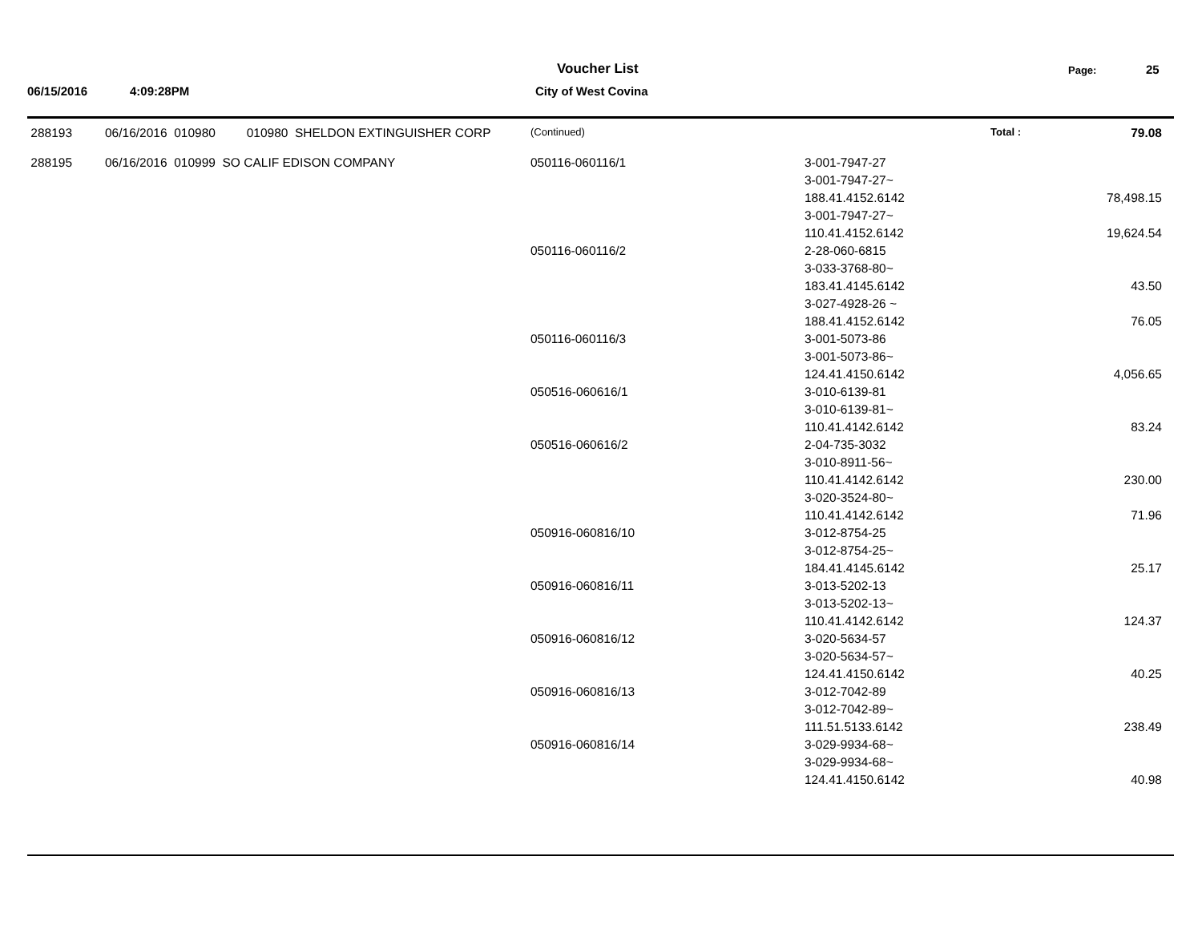Voucher List Page: 25
06/15/2016 4:09:28PM City of West Covina
| 288193 | 06/16/2016 010980 010980 SHELDON EXTINGUISHER CORP | (Continued) | Total : | 79.08 |
| 288195 | 06/16/2016 010999 SO CALIF EDISON COMPANY | 050116-060116/1 | 3-001-7947-27 | |
| | | | 3-001-7947-27~ | |
| | | | 188.41.4152.6142 | 78,498.15 |
| | | | 3-001-7947-27~ | |
| | | | 110.41.4152.6142 | 19,624.54 |
| | | 050116-060116/2 | 2-28-060-6815 | |
| | | | 3-033-3768-80~ | |
| | | | 183.41.4145.6142 | 43.50 |
| | | | 3-027-4928-26 ~ | |
| | | | 188.41.4152.6142 | 76.05 |
| | | 050116-060116/3 | 3-001-5073-86 | |
| | | | 3-001-5073-86~ | |
| | | | 124.41.4150.6142 | 4,056.65 |
| | | 050516-060616/1 | 3-010-6139-81 | |
| | | | 3-010-6139-81~ | |
| | | | 110.41.4142.6142 | 83.24 |
| | | 050516-060616/2 | 2-04-735-3032 | |
| | | | 3-010-8911-56~ | |
| | | | 110.41.4142.6142 | 230.00 |
| | | | 3-020-3524-80~ | |
| | | | 110.41.4142.6142 | 71.96 |
| | | 050916-060816/10 | 3-012-8754-25 | |
| | | | 3-012-8754-25~ | |
| | | | 184.41.4145.6142 | 25.17 |
| | | 050916-060816/11 | 3-013-5202-13 | |
| | | | 3-013-5202-13~ | |
| | | | 110.41.4142.6142 | 124.37 |
| | | 050916-060816/12 | 3-020-5634-57 | |
| | | | 3-020-5634-57~ | |
| | | | 124.41.4150.6142 | 40.25 |
| | | 050916-060816/13 | 3-012-7042-89 | |
| | | | 3-012-7042-89~ | |
| | | | 111.51.5133.6142 | 238.49 |
| | | 050916-060816/14 | 3-029-9934-68~ | |
| | | | 3-029-9934-68~ | |
| | | | 124.41.4150.6142 | 40.98 |